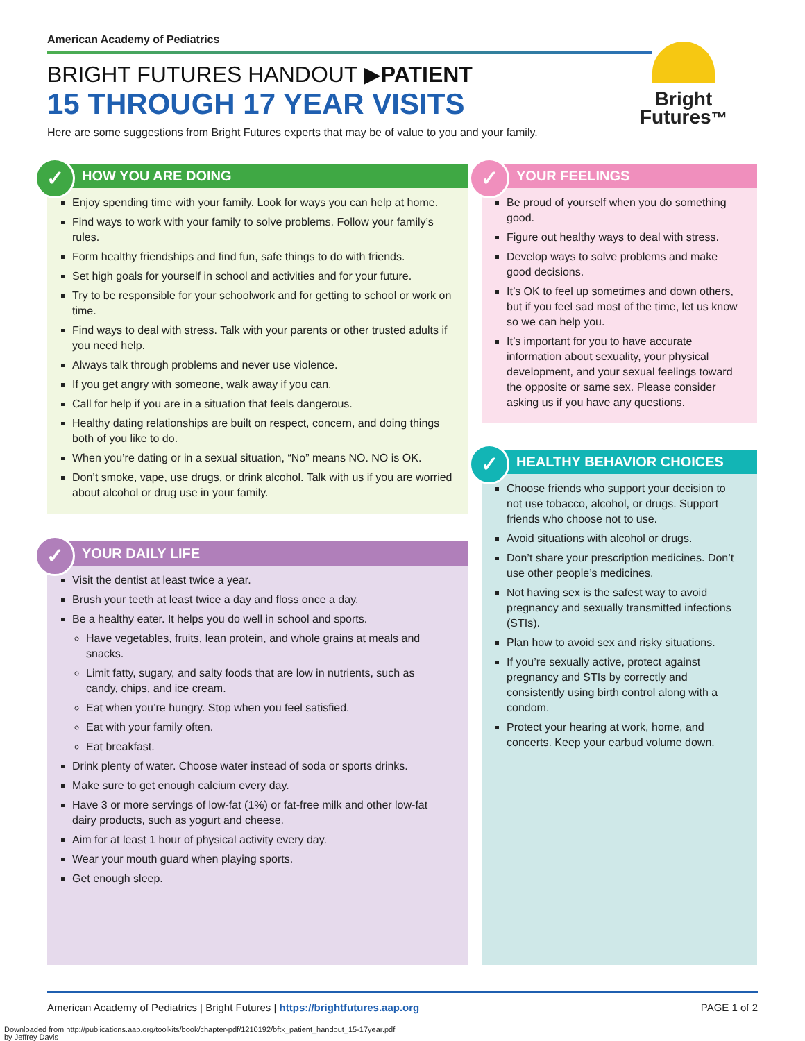American Academy of Pediatrics
BRIGHT FUTURES HANDOUT ▶PATIENT
15 THROUGH 17 YEAR VISITS
Here are some suggestions from Bright Futures experts that may be of value to you and your family.
Bright
Futures™
✓ HOW YOU ARE DOING
Enjoy spending time with your family. Look for ways you can help at home.
Find ways to work with your family to solve problems. Follow your family’s rules.
Form healthy friendships and find fun, safe things to do with friends.
Set high goals for yourself in school and activities and for your future.
Try to be responsible for your schoolwork and for getting to school or work on time.
Find ways to deal with stress. Talk with your parents or other trusted adults if you need help.
Always talk through problems and never use violence.
If you get angry with someone, walk away if you can.
Call for help if you are in a situation that feels dangerous.
Healthy dating relationships are built on respect, concern, and doing things both of you like to do.
When you’re dating or in a sexual situation, “No” means NO. NO is OK.
Don’t smoke, vape, use drugs, or drink alcohol. Talk with us if you are worried about alcohol or drug use in your family.
✓ YOUR FEELINGS
Be proud of yourself when you do something good.
Figure out healthy ways to deal with stress.
Develop ways to solve problems and make good decisions.
It’s OK to feel up sometimes and down others, but if you feel sad most of the time, let us know so we can help you.
It’s important for you to have accurate information about sexuality, your physical development, and your sexual feelings toward the opposite or same sex. Please consider asking us if you have any questions.
✓ YOUR DAILY LIFE
Visit the dentist at least twice a year.
Brush your teeth at least twice a day and floss once a day.
Be a healthy eater. It helps you do well in school and sports.
Have vegetables, fruits, lean protein, and whole grains at meals and snacks.
Limit fatty, sugary, and salty foods that are low in nutrients, such as candy, chips, and ice cream.
Eat when you’re hungry. Stop when you feel satisfied.
Eat with your family often.
Eat breakfast.
Drink plenty of water. Choose water instead of soda or sports drinks.
Make sure to get enough calcium every day.
Have 3 or more servings of low-fat (1%) or fat-free milk and other low-fat dairy products, such as yogurt and cheese.
Aim for at least 1 hour of physical activity every day.
Wear your mouth guard when playing sports.
Get enough sleep.
✓ HEALTHY BEHAVIOR CHOICES
Choose friends who support your decision to not use tobacco, alcohol, or drugs. Support friends who choose not to use.
Avoid situations with alcohol or drugs.
Don’t share your prescription medicines. Don’t use other people’s medicines.
Not having sex is the safest way to avoid pregnancy and sexually transmitted infections (STIs).
Plan how to avoid sex and risky situations.
If you’re sexually active, protect against pregnancy and STIs by correctly and consistently using birth control along with a condom.
Protect your hearing at work, home, and concerts. Keep your earbud volume down.
American Academy of Pediatrics | Bright Futures | https://brightfutures.aap.org PAGE 1 of 2
Downloaded from http://publications.aap.org/toolkits/book/chapter-pdf/1210192/bftk_patient_handout_15-17year.pdf
by Jeffrey Davis